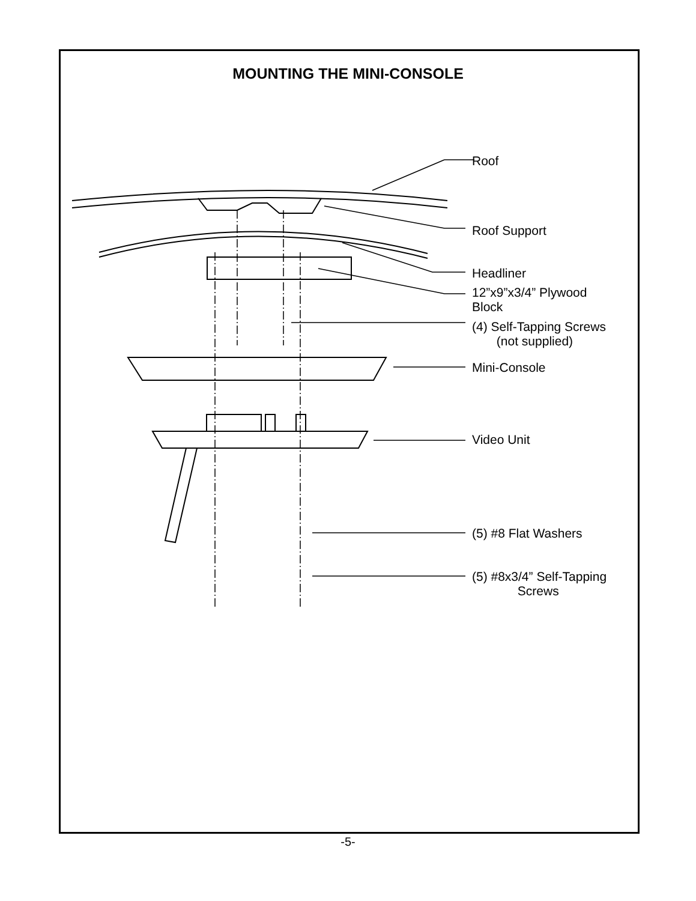MOUNTING THE MINI-CONSOLE
Roof
Roof Support
Headliner
12”x9”x3/4” Plywood
Block
(4) Self-Tapping Screws
(not supplied)
Mini-Console
Video Unit
(5) #8 Flat Washers
(5) #8x3/4” Self-Tapping
Screws
-5-